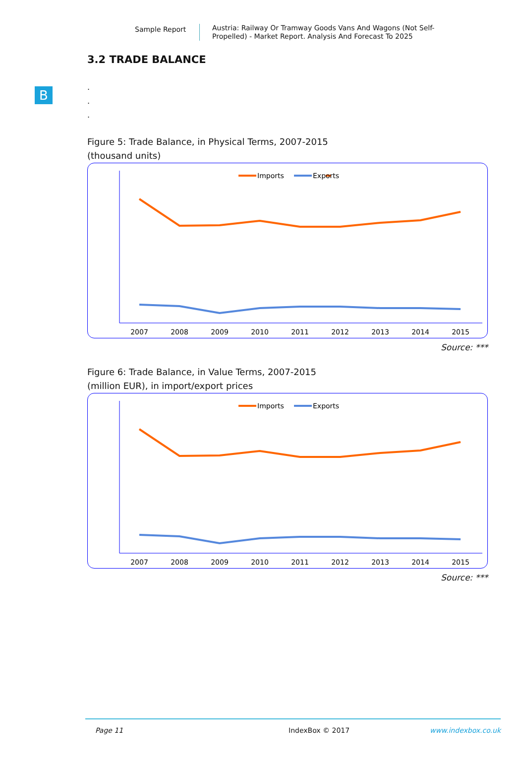Sample Report
Austria: Railway Or Tramway Goods Vans And Wagons (Not Self-Propelled) - Market Report. Analysis And Forecast To 2025
B
3.2 TRADE BALANCE
.
.
.
Figure 5: Trade Balance, in Physical Terms, 2007-2015
(thousand units)
Imports
Exports
2007
2008
2009
2010
2011
2012
2013
2014
2015
Source: ***
Figure 6: Trade Balance, in Value Terms, 2007-2015
(million EUR), in import/export prices
Imports
Exports
2007
2008
2009
2010
2011
2012
2013
2014
2015
Source: ***
Page 11 IndexBox © 2017 www.indexbox.co.uk